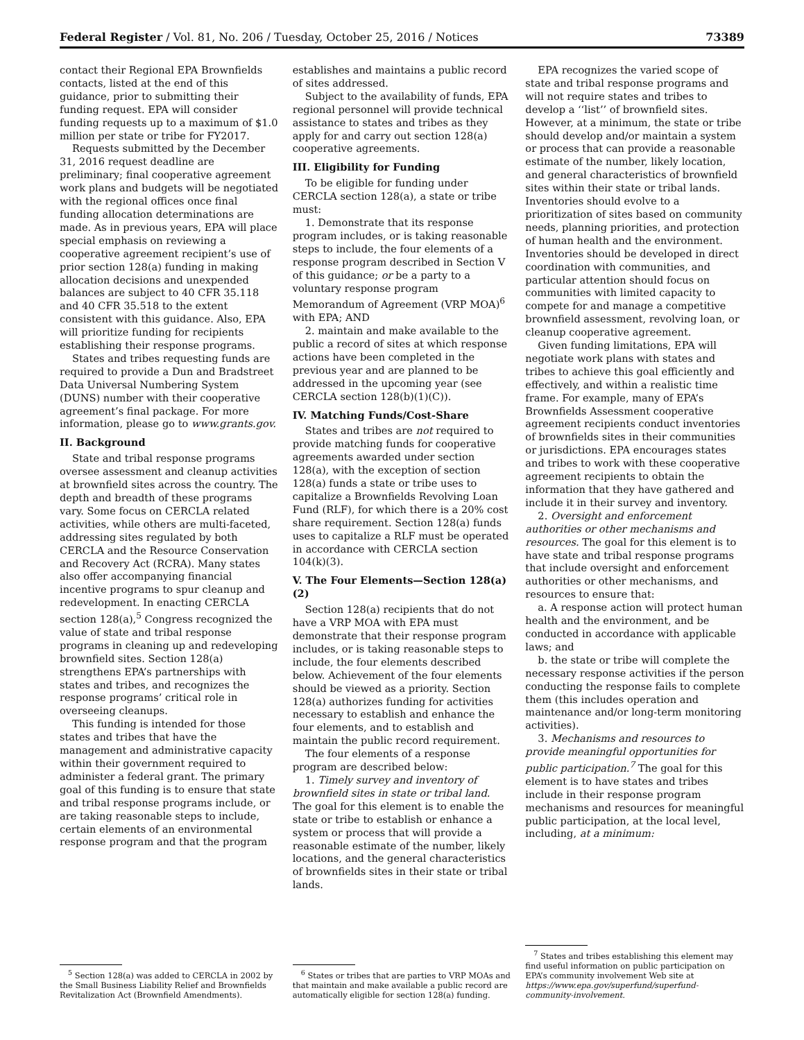Federal Register / Vol. 81, No. 206 / Tuesday, October 25, 2016 / Notices 73389
contact their Regional EPA Brownfields contacts, listed at the end of this guidance, prior to submitting their funding request. EPA will consider funding requests up to a maximum of $1.0 million per state or tribe for FY2017.
Requests submitted by the December 31, 2016 request deadline are preliminary; final cooperative agreement work plans and budgets will be negotiated with the regional offices once final funding allocation determinations are made. As in previous years, EPA will place special emphasis on reviewing a cooperative agreement recipient’s use of prior section 128(a) funding in making allocation decisions and unexpended balances are subject to 40 CFR 35.118 and 40 CFR 35.518 to the extent consistent with this guidance. Also, EPA will prioritize funding for recipients establishing their response programs.
States and tribes requesting funds are required to provide a Dun and Bradstreet Data Universal Numbering System (DUNS) number with their cooperative agreement’s final package. For more information, please go to www.grants.gov.
II. Background
State and tribal response programs oversee assessment and cleanup activities at brownfield sites across the country. The depth and breadth of these programs vary. Some focus on CERCLA related activities, while others are multi-faceted, addressing sites regulated by both CERCLA and the Resource Conservation and Recovery Act (RCRA). Many states also offer accompanying financial incentive programs to spur cleanup and redevelopment. In enacting CERCLA section 128(a),<sup>5</sup> Congress recognized the value of state and tribal response programs in cleaning up and redeveloping brownfield sites. Section 128(a) strengthens EPA’s partnerships with states and tribes, and recognizes the response programs’ critical role in overseeing cleanups.
This funding is intended for those states and tribes that have the management and administrative capacity within their government required to administer a federal grant. The primary goal of this funding is to ensure that state and tribal response programs include, or are taking reasonable steps to include, certain elements of an environmental response program and that the program
<sup>5</sup> Section 128(a) was added to CERCLA in 2002 by the Small Business Liability Relief and Brownfields Revitalization Act (Brownfield Amendments).
establishes and maintains a public record of sites addressed.
Subject to the availability of funds, EPA regional personnel will provide technical assistance to states and tribes as they apply for and carry out section 128(a) cooperative agreements.
III. Eligibility for Funding
To be eligible for funding under CERCLA section 128(a), a state or tribe must:
1. Demonstrate that its response program includes, or is taking reasonable steps to include, the four elements of a response program described in Section V of this guidance; or be a party to a voluntary response program Memorandum of Agreement (VRP MOA)<sup>6</sup> with EPA; AND
2. maintain and make available to the public a record of sites at which response actions have been completed in the previous year and are planned to be addressed in the upcoming year (see CERCLA section 128(b)(1)(C)).
IV. Matching Funds/Cost-Share
States and tribes are not required to provide matching funds for cooperative agreements awarded under section 128(a), with the exception of section 128(a) funds a state or tribe uses to capitalize a Brownfields Revolving Loan Fund (RLF), for which there is a 20% cost share requirement. Section 128(a) funds uses to capitalize a RLF must be operated in accordance with CERCLA section 104(k)(3).
V. The Four Elements—Section 128(a)(2)
Section 128(a) recipients that do not have a VRP MOA with EPA must demonstrate that their response program includes, or is taking reasonable steps to include, the four elements described below. Achievement of the four elements should be viewed as a priority. Section 128(a) authorizes funding for activities necessary to establish and enhance the four elements, and to establish and maintain the public record requirement.
The four elements of a response program are described below:
1. Timely survey and inventory of brownfield sites in state or tribal land. The goal for this element is to enable the state or tribe to establish or enhance a system or process that will provide a reasonable estimate of the number, likely locations, and the general characteristics of brownfields sites in their state or tribal lands.
<sup>6</sup> States or tribes that are parties to VRP MOAs and that maintain and make available a public record are automatically eligible for section 128(a) funding.
EPA recognizes the varied scope of state and tribal response programs and will not require states and tribes to develop a ‘‘list’’ of brownfield sites. However, at a minimum, the state or tribe should develop and/or maintain a system or process that can provide a reasonable estimate of the number, likely location, and general characteristics of brownfield sites within their state or tribal lands. Inventories should evolve to a prioritization of sites based on community needs, planning priorities, and protection of human health and the environment. Inventories should be developed in direct coordination with communities, and particular attention should focus on communities with limited capacity to compete for and manage a competitive brownfield assessment, revolving loan, or cleanup cooperative agreement.
Given funding limitations, EPA will negotiate work plans with states and tribes to achieve this goal efficiently and effectively, and within a realistic time frame. For example, many of EPA’s Brownfields Assessment cooperative agreement recipients conduct inventories of brownfields sites in their communities or jurisdictions. EPA encourages states and tribes to work with these cooperative agreement recipients to obtain the information that they have gathered and include it in their survey and inventory.
2. Oversight and enforcement authorities or other mechanisms and resources. The goal for this element is to have state and tribal response programs that include oversight and enforcement authorities or other mechanisms, and resources to ensure that:
a. A response action will protect human health and the environment, and be conducted in accordance with applicable laws; and
b. the state or tribe will complete the necessary response activities if the person conducting the response fails to complete them (this includes operation and maintenance and/or long-term monitoring activities).
3. Mechanisms and resources to provide meaningful opportunities for public participation.<sup>7</sup> The goal for this element is to have states and tribes include in their response program mechanisms and resources for meaningful public participation, at the local level, including, at a minimum:
<sup>7</sup> States and tribes establishing this element may find useful information on public participation on EPA’s community involvement Web site at https://www.epa.gov/superfund/superfund-community-involvement.